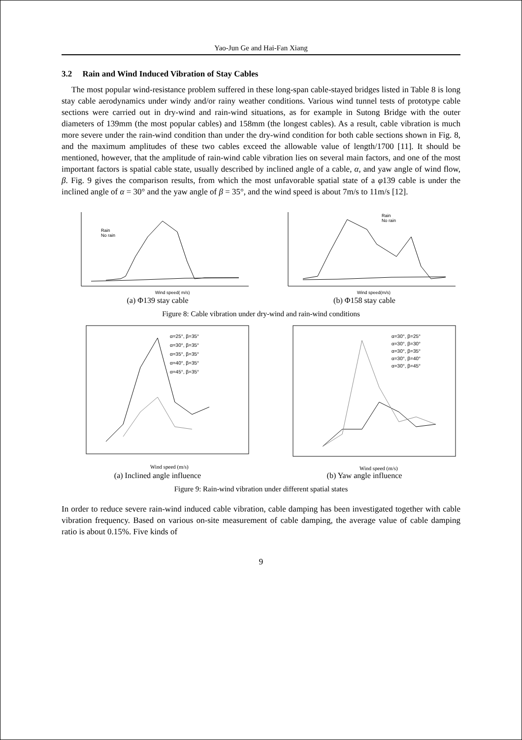Yao-Jun Ge and Hai-Fan Xiang
3.2 Rain and Wind Induced Vibration of Stay Cables
The most popular wind-resistance problem suffered in these long-span cable-stayed bridges listed in Table 8 is long stay cable aerodynamics under windy and/or rainy weather conditions. Various wind tunnel tests of prototype cable sections were carried out in dry-wind and rain-wind situations, as for example in Sutong Bridge with the outer diameters of 139mm (the most popular cables) and 158mm (the longest cables). As a result, cable vibration is much more severe under the rain-wind condition than under the dry-wind condition for both cable sections shown in Fig. 8, and the maximum amplitudes of these two cables exceed the allowable value of length/1700 [11]. It should be mentioned, however, that the amplitude of rain-wind cable vibration lies on several main factors, and one of the most important factors is spatial cable state, usually described by inclined angle of a cable, α, and yaw angle of wind flow, β. Fig. 9 gives the comparison results, from which the most unfavorable spatial state of a φ139 cable is under the inclined angle of α = 30° and the yaw angle of β = 35°, and the wind speed is about 7m/s to 11m/s [12].
Wind speed( m/s)
Rain
No rain
(a) Φ139 stay cable
Wind speed(m/s)
Rain
No rain
(b) Φ158 stay cable
Figure 8: Cable vibration under dry-wind and rain-wind conditions
Wind speed (m/s)
α=25°, β=35°
α=30°, β=35°
α=35°, β=35°
α=40°, β=35°
α=45°, β=35°
(a) Inclined angle influence
Wind speed (m/s)
α=30°, β=25°
α=30°, β=30°
α=30°, β=35°
α=30°, β=40°
α=30°, β=45°
(b) Yaw angle influence
Figure 9: Rain-wind vibration under different spatial states
In order to reduce severe rain-wind induced cable vibration, cable damping has been investigated together with cable vibration frequency. Based on various on-site measurement of cable damping, the average value of cable damping ratio is about 0.15%. Five kinds of
9